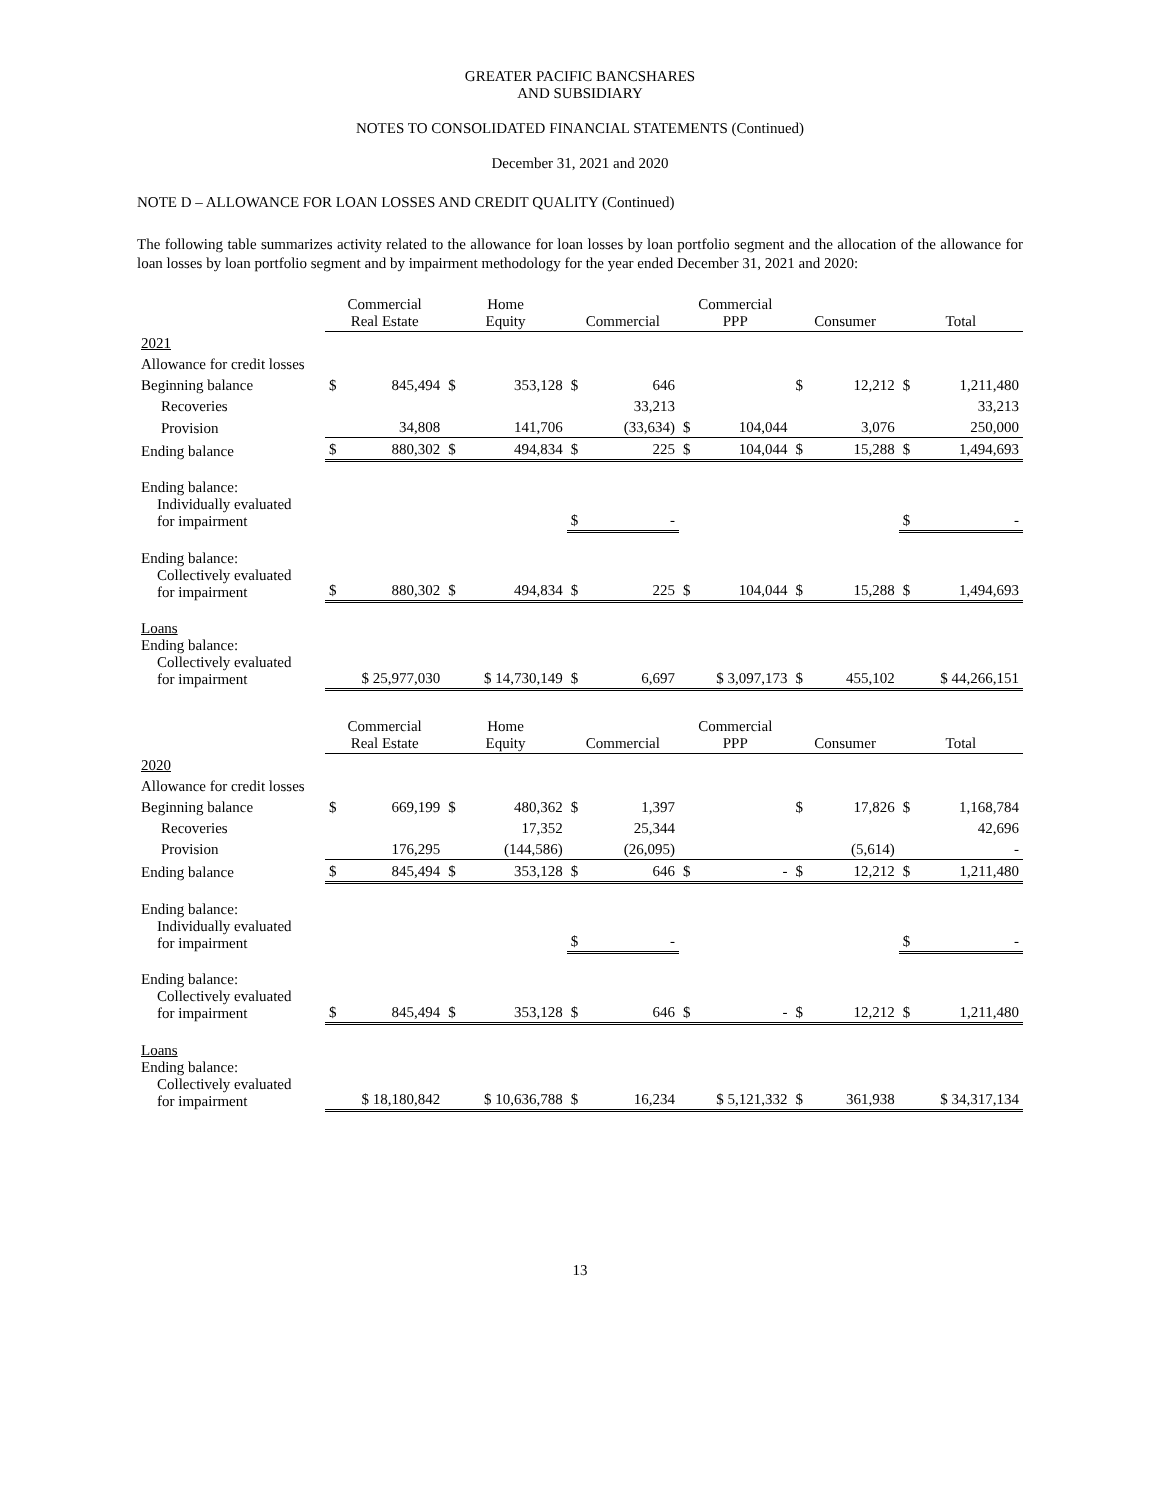GREATER PACIFIC BANCSHARES
AND SUBSIDIARY
NOTES TO CONSOLIDATED FINANCIAL STATEMENTS (Continued)
December 31, 2021 and 2020
NOTE D – ALLOWANCE FOR LOAN LOSSES AND CREDIT QUALITY (Continued)
The following table summarizes activity related to the allowance for loan losses by loan portfolio segment and the allocation of the allowance for loan losses by loan portfolio segment and by impairment methodology for the year ended December 31, 2021 and 2020:
| | Commercial Real Estate | | Home Equity | | Commercial | | Commercial PPP | | Consumer | | Total | |
| --- | --- | --- | --- | --- | --- | --- | --- | --- | --- | --- | --- | --- |
| 2021 | | | | | | | | | | | | |
| Allowance for credit losses | | | | | | | | | | | | |
| Beginning balance | $ | 845,494 | $ | 353,128 | $ | 646 | | | $ | 12,212 | $ | 1,211,480 |
| Recoveries | | | | | | 33,213 | | | | | | 33,213 |
| Provision | | 34,808 | | 141,706 | | (33,634) | $ | 104,044 | | 3,076 | | 250,000 |
| Ending balance | $ | 880,302 | $ | 494,834 | $ | 225 | $ | 104,044 | $ | 15,288 | $ | 1,494,693 |
| Ending balance: Individually evaluated for impairment | | | | | $ | - | | | | | $ | - |
| Ending balance: Collectively evaluated for impairment | $ | 880,302 | $ | 494,834 | $ | 225 | $ | 104,044 | $ | 15,288 | $ | 1,494,693 |
| Loans Ending balance: Collectively evaluated for impairment | $ 25,977,030 | | $ 14,730,149 | | $ | 6,697 | $ 3,097,173 | | $ | 455,102 | $ 44,266,151 | |
| | Commercial Real Estate | | Home Equity | | Commercial | | Commercial PPP | | Consumer | | Total | |
| 2020 | | | | | | | | | | | | |
| Allowance for credit losses | | | | | | | | | | | | |
| Beginning balance | $ | 669,199 | $ | 480,362 | $ | 1,397 | | | $ | 17,826 | $ | 1,168,784 |
| Recoveries | | | | 17,352 | | 25,344 | | | | | | 42,696 |
| Provision | | 176,295 | | (144,586) | | (26,095) | | | | (5,614) | | - |
| Ending balance | $ | 845,494 | $ | 353,128 | $ | 646 | $ | - | $ | 12,212 | $ | 1,211,480 |
| Ending balance: Individually evaluated for impairment | | | | | $ | - | | | | | $ | - |
| Ending balance: Collectively evaluated for impairment | $ | 845,494 | $ | 353,128 | $ | 646 | $ | - | $ | 12,212 | $ | 1,211,480 |
| Loans Ending balance: Collectively evaluated for impairment | $ 18,180,842 | | $ 10,636,788 | | $ | 16,234 | $ 5,121,332 | | $ | 361,938 | $ 34,317,134 | |
13